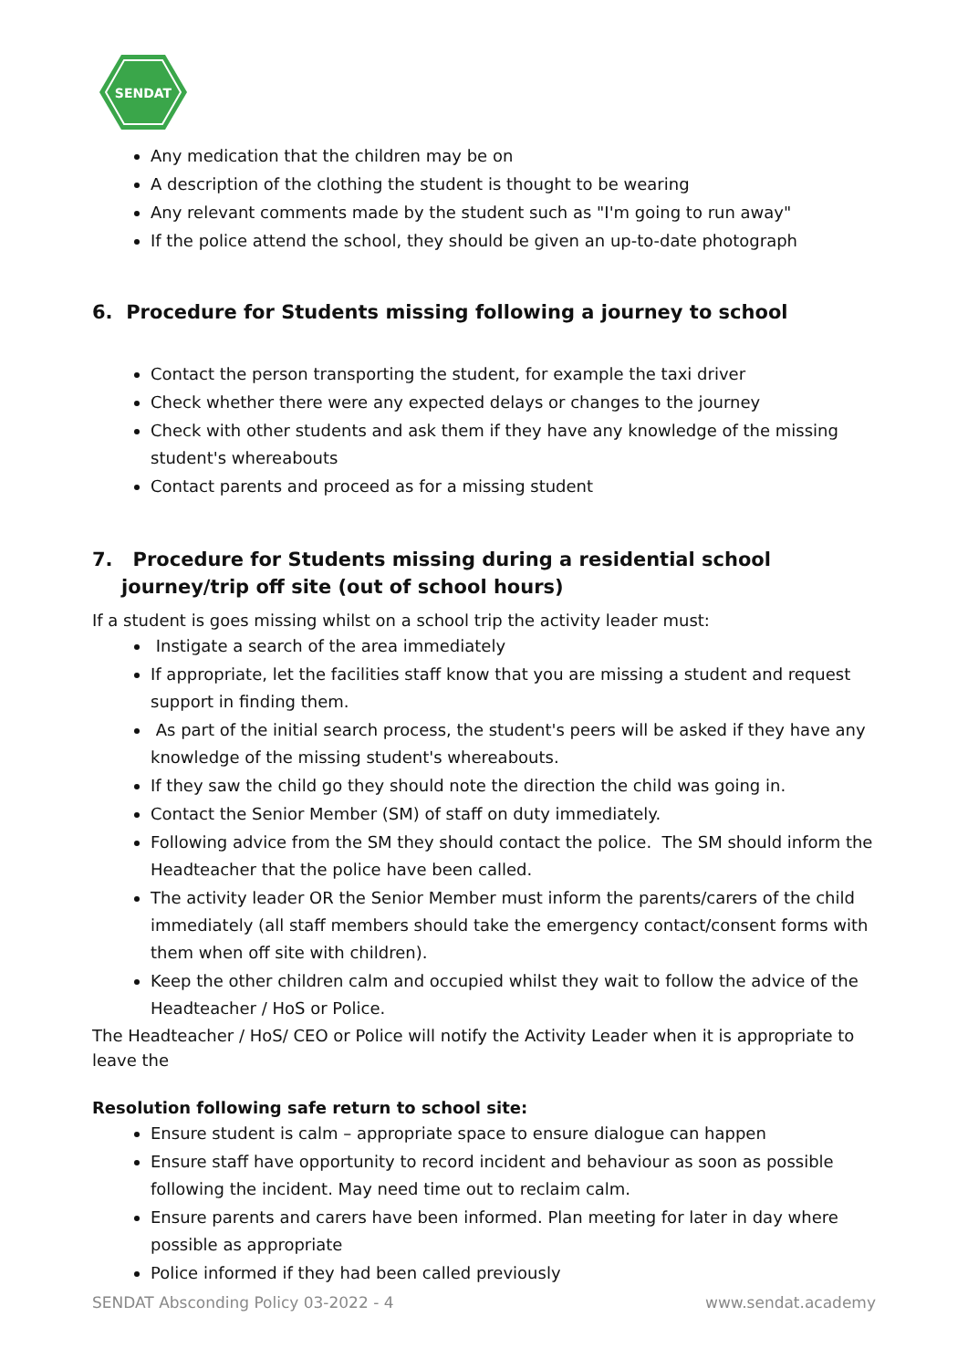SENDAT
Any medication that the children may be on
A description of the clothing the student is thought to be wearing
Any relevant comments made by the student such as "I'm going to run away"
If the police attend the school, they should be given an up-to-date photograph
6. Procedure for Students missing following a journey to school
Contact the person transporting the student, for example the taxi driver
Check whether there were any expected delays or changes to the journey
Check with other students and ask them if they have any knowledge of the missing student's whereabouts
Contact parents and proceed as for a missing student
7. Procedure for Students missing during a residential school journey/trip off site (out of school hours)
If a student is goes missing whilst on a school trip the activity leader must:
Instigate a search of the area immediately
If appropriate, let the facilities staff know that you are missing a student and request support in finding them.
As part of the initial search process, the student's peers will be asked if they have any knowledge of the missing student's whereabouts.
If they saw the child go they should note the direction the child was going in.
Contact the Senior Member (SM) of staff on duty immediately.
Following advice from the SM they should contact the police. The SM should inform the Headteacher that the police have been called.
The activity leader OR the Senior Member must inform the parents/carers of the child immediately (all staff members should take the emergency contact/consent forms with them when off site with children).
Keep the other children calm and occupied whilst they wait to follow the advice of the Headteacher / HoS or Police.
The Headteacher / HoS/ CEO or Police will notify the Activity Leader when it is appropriate to leave the
Resolution following safe return to school site:
Ensure student is calm – appropriate space to ensure dialogue can happen
Ensure staff have opportunity to record incident and behaviour as soon as possible following the incident. May need time out to reclaim calm.
Ensure parents and carers have been informed. Plan meeting for later in day where possible as appropriate
Police informed if they had been called previously
SENDAT Absconding Policy 03-2022 - 4 www.sendat.academy